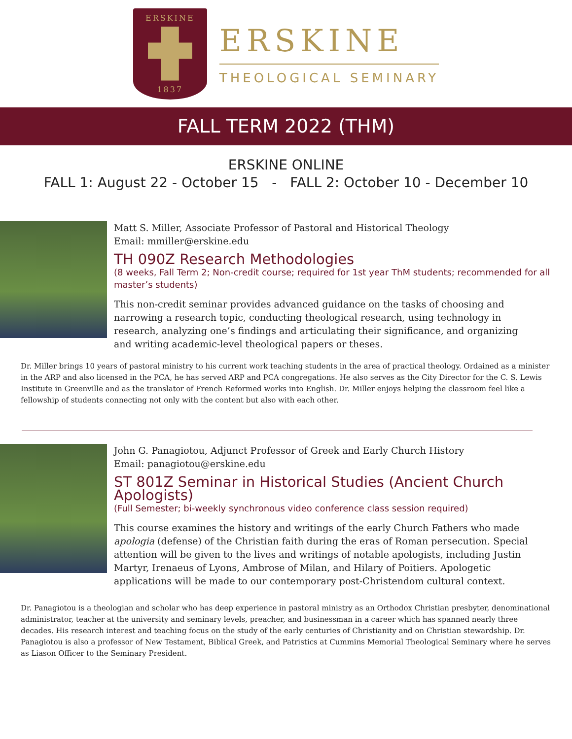ERSKINE
1837
ERSKINE
THEOLOGICAL SEMINARY
FALL TERM 2022 (THM)
ERSKINE ONLINE
FALL 1: August 22 - October 15 - FALL 2: October 10 - December 10
Matt S. Miller, Associate Professor of Pastoral and Historical Theology
Email: mmiller@erskine.edu
TH 090Z Research Methodologies
(8 weeks, Fall Term 2; Non-credit course; required for 1st year ThM students; recommended for all master’s students)
This non-credit seminar provides advanced guidance on the tasks of choosing and narrowing a research topic, conducting theological research, using technology in research, analyzing one’s findings and articulating their significance, and organizing and writing academic-level theological papers or theses.
Dr. Miller brings 10 years of pastoral ministry to his current work teaching students in the area of practical theology. Ordained as a minister in the ARP and also licensed in the PCA, he has served ARP and PCA congregations. He also serves as the City Director for the C. S. Lewis Institute in Greenville and as the translator of French Reformed works into English. Dr. Miller enjoys helping the classroom feel like a fellowship of students connecting not only with the content but also with each other.
John G. Panagiotou, Adjunct Professor of Greek and Early Church History
Email: panagiotou@erskine.edu
ST 801Z Seminar in Historical Studies (Ancient Church Apologists)
(Full Semester; bi-weekly synchronous video conference class session required)
This course examines the history and writings of the early Church Fathers who made apologia (defense) of the Christian faith during the eras of Roman persecution. Special attention will be given to the lives and writings of notable apologists, including Justin Martyr, Irenaeus of Lyons, Ambrose of Milan, and Hilary of Poitiers. Apologetic applications will be made to our contemporary post-Christendom cultural context.
Dr. Panagiotou is a theologian and scholar who has deep experience in pastoral ministry as an Orthodox Christian presbyter, denominational administrator, teacher at the university and seminary levels, preacher, and businessman in a career which has spanned nearly three decades. His research interest and teaching focus on the study of the early centuries of Christianity and on Christian stewardship. Dr. Panagiotou is also a professor of New Testament, Biblical Greek, and Patristics at Cummins Memorial Theological Seminary where he serves as Liason Officer to the Seminary President.